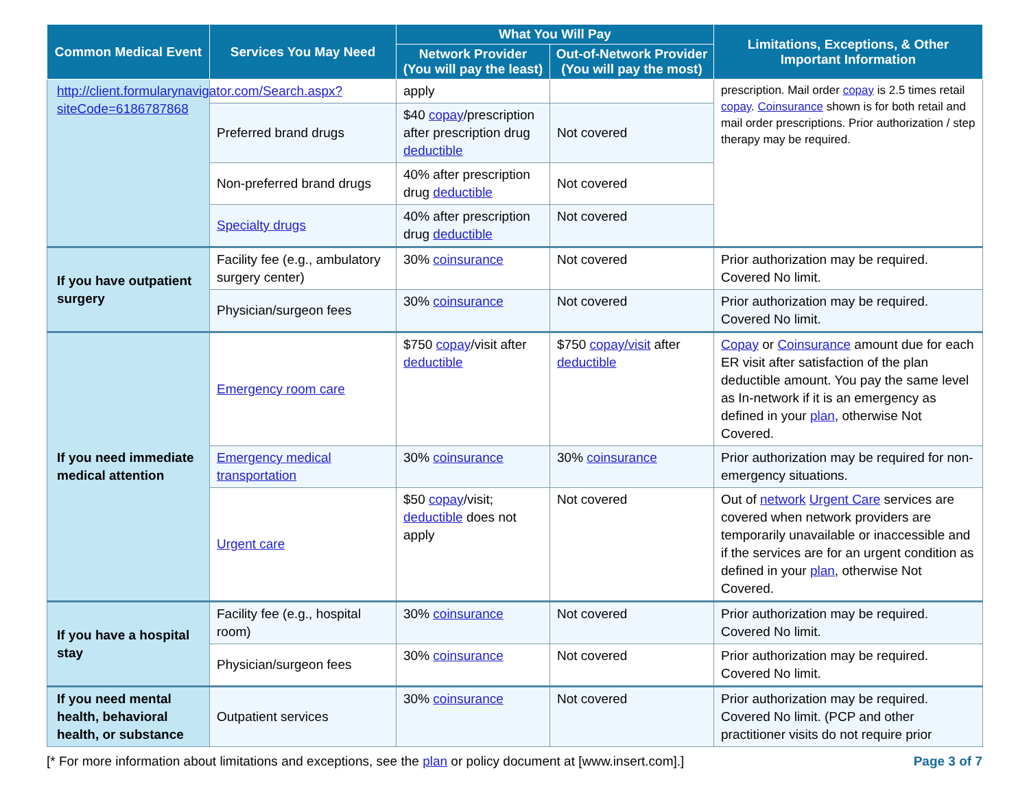| Common Medical Event | Services You May Need | What You Will Pay | | Limitations, Exceptions, & Other Important Information |
| --- | --- | --- | --- | --- |
| | | Network Provider (You will pay the least) | Out-of-Network Provider (You will pay the most) | |
| http://client.formularynavigator.com/Search.aspx?siteCode=6186787868 | | apply | | prescription. Mail order copay is 2.5 times retail copay . Coinsurance shown is for both retail and mail order prescriptions. Prior authorization / step therapy may be required. |
| | Preferred brand drugs | $40 copay /prescription after prescription drug deductible | Not covered | |
| | Non-preferred brand drugs | 40% after prescription drug deductible | Not covered | |
| | Specialty drugs | 40% after prescription drug deductible | Not covered | |
| If you have outpatient surgery | Facility fee (e.g., ambulatory surgery center) | 30% coinsurance | Not covered | Prior authorization may be required. Covered No limit. |
| | Physician/surgeon fees | 30% coinsurance | Not covered | Prior authorization may be required. Covered No limit. |
| If you need immediate medical attention | Emergency room care | $750 copay /visit after deductible | $750 copay/visit after deductible | Copay or Coinsurance amount due for each ER visit after satisfaction of the plan deductible amount. You pay the same level as In-network if it is an emergency as defined in your plan , otherwise Not Covered. |
| | Emergency medical transportation | 30% coinsurance | 30% coinsurance | Prior authorization may be required for non-emergency situations. |
| | Urgent care | $50 copay /visit; deductible does not apply | Not covered | Out of network Urgent Care services are covered when network providers are temporarily unavailable or inaccessible and if the services are for an urgent condition as defined in your plan , otherwise Not Covered. |
| If you have a hospital stay | Facility fee (e.g., hospital room) | 30% coinsurance | Not covered | Prior authorization may be required. Covered No limit. |
| | Physician/surgeon fees | 30% coinsurance | Not covered | Prior authorization may be required. Covered No limit. |
| If you need mental health, behavioral health, or substance | Outpatient services | 30% coinsurance | Not covered | Prior authorization may be required. Covered No limit. (PCP and other practitioner visits do not require prior |
[* For more information about limitations and exceptions, see the plan or policy document at [www.insert.com].] Page 3 of 7